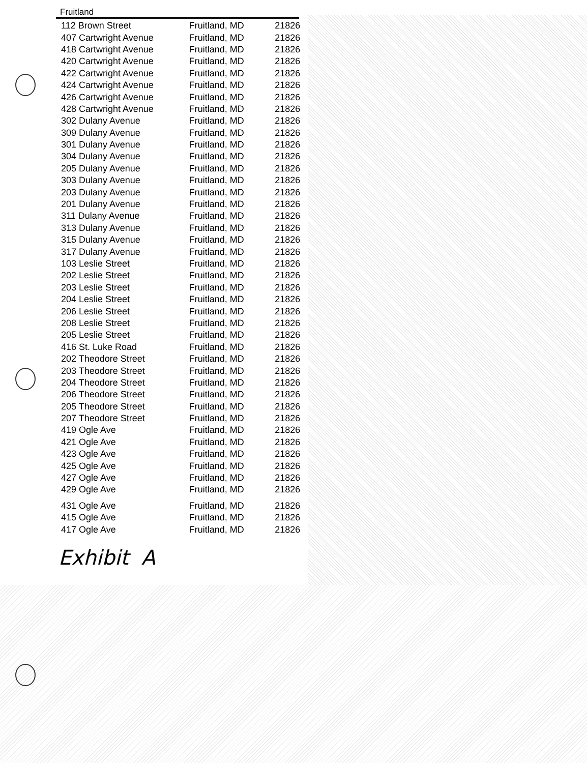Fruitland
| 112 Brown Street | Fruitland, MD | 21826 |
| 407 Cartwright Avenue | Fruitland, MD | 21826 |
| 418 Cartwright Avenue | Fruitland, MD | 21826 |
| 420 Cartwright Avenue | Fruitland, MD | 21826 |
| 422 Cartwright Avenue | Fruitland, MD | 21826 |
| 424 Cartwright Avenue | Fruitland, MD | 21826 |
| 426 Cartwright Avenue | Fruitland, MD | 21826 |
| 428 Cartwright Avenue | Fruitland, MD | 21826 |
| 302 Dulany Avenue | Fruitland, MD | 21826 |
| 309 Dulany Avenue | Fruitland, MD | 21826 |
| 301 Dulany Avenue | Fruitland, MD | 21826 |
| 304 Dulany Avenue | Fruitland, MD | 21826 |
| 205 Dulany Avenue | Fruitland, MD | 21826 |
| 303 Dulany Avenue | Fruitland, MD | 21826 |
| 203 Dulany Avenue | Fruitland, MD | 21826 |
| 201 Dulany Avenue | Fruitland, MD | 21826 |
| 311 Dulany Avenue | Fruitland, MD | 21826 |
| 313 Dulany Avenue | Fruitland, MD | 21826 |
| 315 Dulany Avenue | Fruitland, MD | 21826 |
| 317 Dulany Avenue | Fruitland, MD | 21826 |
| 103 Leslie Street | Fruitland, MD | 21826 |
| 202 Leslie Street | Fruitland, MD | 21826 |
| 203 Leslie Street | Fruitland, MD | 21826 |
| 204 Leslie Street | Fruitland, MD | 21826 |
| 206 Leslie Street | Fruitland, MD | 21826 |
| 208 Leslie Street | Fruitland, MD | 21826 |
| 205 Leslie Street | Fruitland, MD | 21826 |
| 416 St. Luke Road | Fruitland, MD | 21826 |
| 202 Theodore Street | Fruitland, MD | 21826 |
| 203 Theodore Street | Fruitland, MD | 21826 |
| 204 Theodore Street | Fruitland, MD | 21826 |
| 206 Theodore Street | Fruitland, MD | 21826 |
| 205 Theodore Street | Fruitland, MD | 21826 |
| 207 Theodore Street | Fruitland, MD | 21826 |
| 419 Ogle Ave | Fruitland, MD | 21826 |
| 421 Ogle Ave | Fruitland, MD | 21826 |
| 423 Ogle Ave | Fruitland, MD | 21826 |
| 425 Ogle Ave | Fruitland, MD | 21826 |
| 427 Ogle Ave | Fruitland, MD | 21826 |
| 429 Ogle Ave | Fruitland, MD | 21826 |
| 431 Ogle Ave | Fruitland, MD | 21826 |
| 415 Ogle Ave | Fruitland, MD | 21826 |
| 417 Ogle Ave | Fruitland, MD | 21826 |
Exhibit A